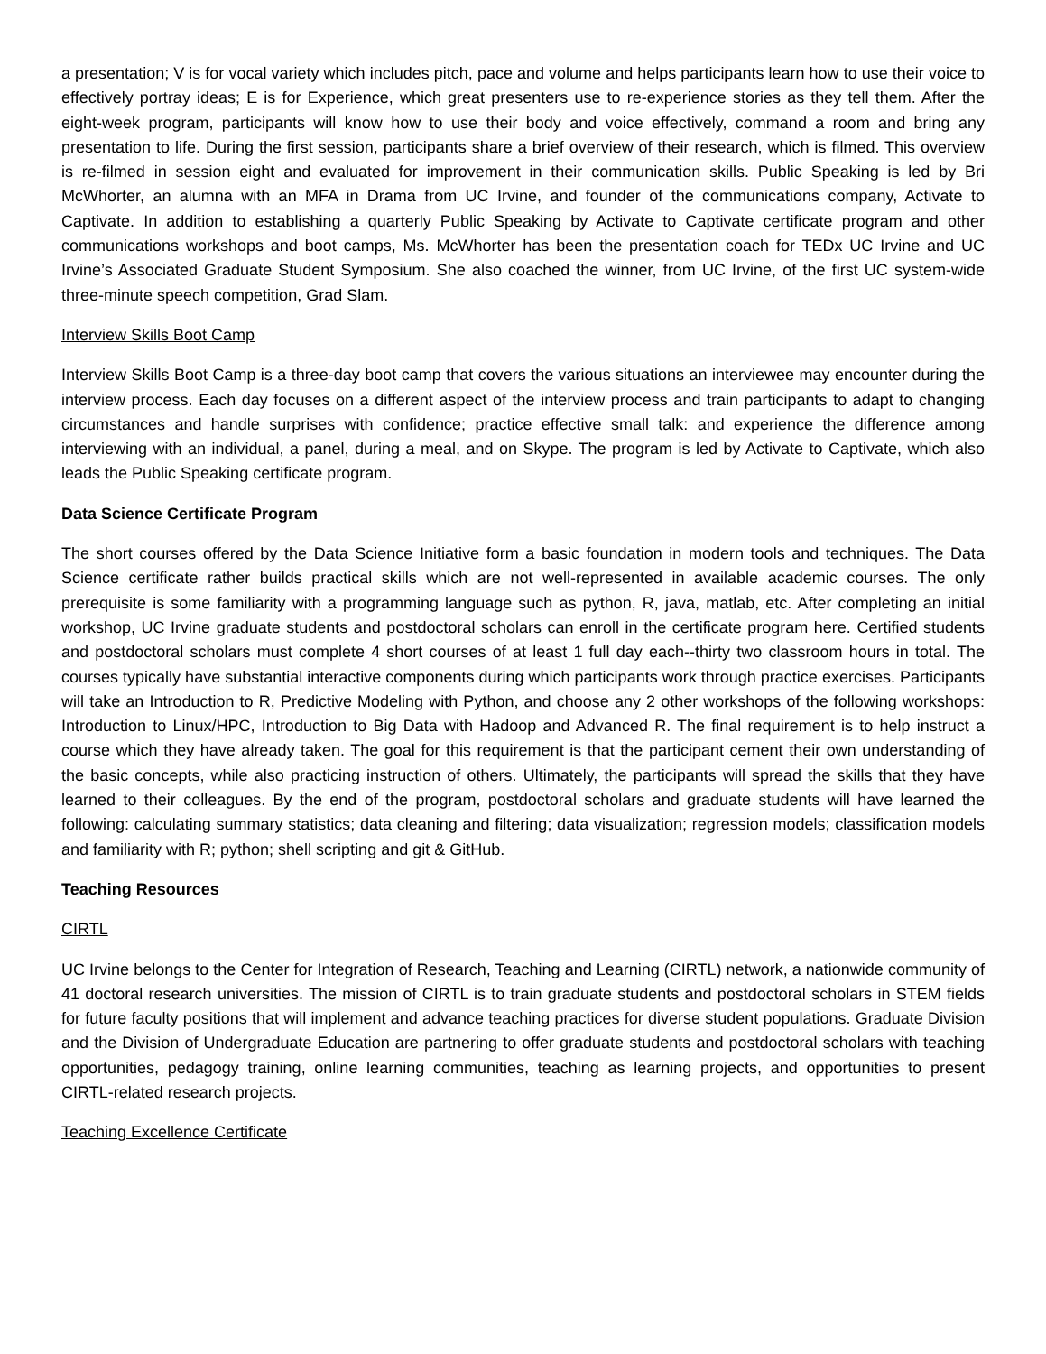a presentation; V is for vocal variety which includes pitch, pace and volume and helps participants learn how to use their voice to effectively portray ideas; E is for Experience, which great presenters use to re-experience stories as they tell them. After the eight-week program, participants will know how to use their body and voice effectively, command a room and bring any presentation to life. During the first session, participants share a brief overview of their research, which is filmed. This overview is re-filmed in session eight and evaluated for improvement in their communication skills. Public Speaking is led by Bri McWhorter, an alumna with an MFA in Drama from UC Irvine, and founder of the communications company, Activate to Captivate. In addition to establishing a quarterly Public Speaking by Activate to Captivate certificate program and other communications workshops and boot camps, Ms. McWhorter has been the presentation coach for TEDx UC Irvine and UC Irvine’s Associated Graduate Student Symposium. She also coached the winner, from UC Irvine, of the first UC system-wide three-minute speech competition, Grad Slam.
Interview Skills Boot Camp
Interview Skills Boot Camp is a three-day boot camp that covers the various situations an interviewee may encounter during the interview process. Each day focuses on a different aspect of the interview process and train participants to adapt to changing circumstances and handle surprises with confidence; practice effective small talk: and experience the difference among interviewing with an individual, a panel, during a meal, and on Skype. The program is led by Activate to Captivate, which also leads the Public Speaking certificate program.
Data Science Certificate Program
The short courses offered by the Data Science Initiative form a basic foundation in modern tools and techniques. The Data Science certificate rather builds practical skills which are not well-represented in available academic courses. The only prerequisite is some familiarity with a programming language such as python, R, java, matlab, etc. After completing an initial workshop, UC Irvine graduate students and postdoctoral scholars can enroll in the certificate program here. Certified students and postdoctoral scholars must complete 4 short courses of at least 1 full day each--thirty two classroom hours in total. The courses typically have substantial interactive components during which participants work through practice exercises. Participants will take an Introduction to R, Predictive Modeling with Python, and choose any 2 other workshops of the following workshops: Introduction to Linux/HPC, Introduction to Big Data with Hadoop and Advanced R. The final requirement is to help instruct a course which they have already taken. The goal for this requirement is that the participant cement their own understanding of the basic concepts, while also practicing instruction of others. Ultimately, the participants will spread the skills that they have learned to their colleagues. By the end of the program, postdoctoral scholars and graduate students will have learned the following: calculating summary statistics; data cleaning and filtering; data visualization; regression models; classification models and familiarity with R; python; shell scripting and git & GitHub.
Teaching Resources
CIRTL
UC Irvine belongs to the Center for Integration of Research, Teaching and Learning (CIRTL) network, a nationwide community of 41 doctoral research universities. The mission of CIRTL is to train graduate students and postdoctoral scholars in STEM fields for future faculty positions that will implement and advance teaching practices for diverse student populations. Graduate Division and the Division of Undergraduate Education are partnering to offer graduate students and postdoctoral scholars with teaching opportunities, pedagogy training, online learning communities, teaching as learning projects, and opportunities to present CIRTL-related research projects.
Teaching Excellence Certificate